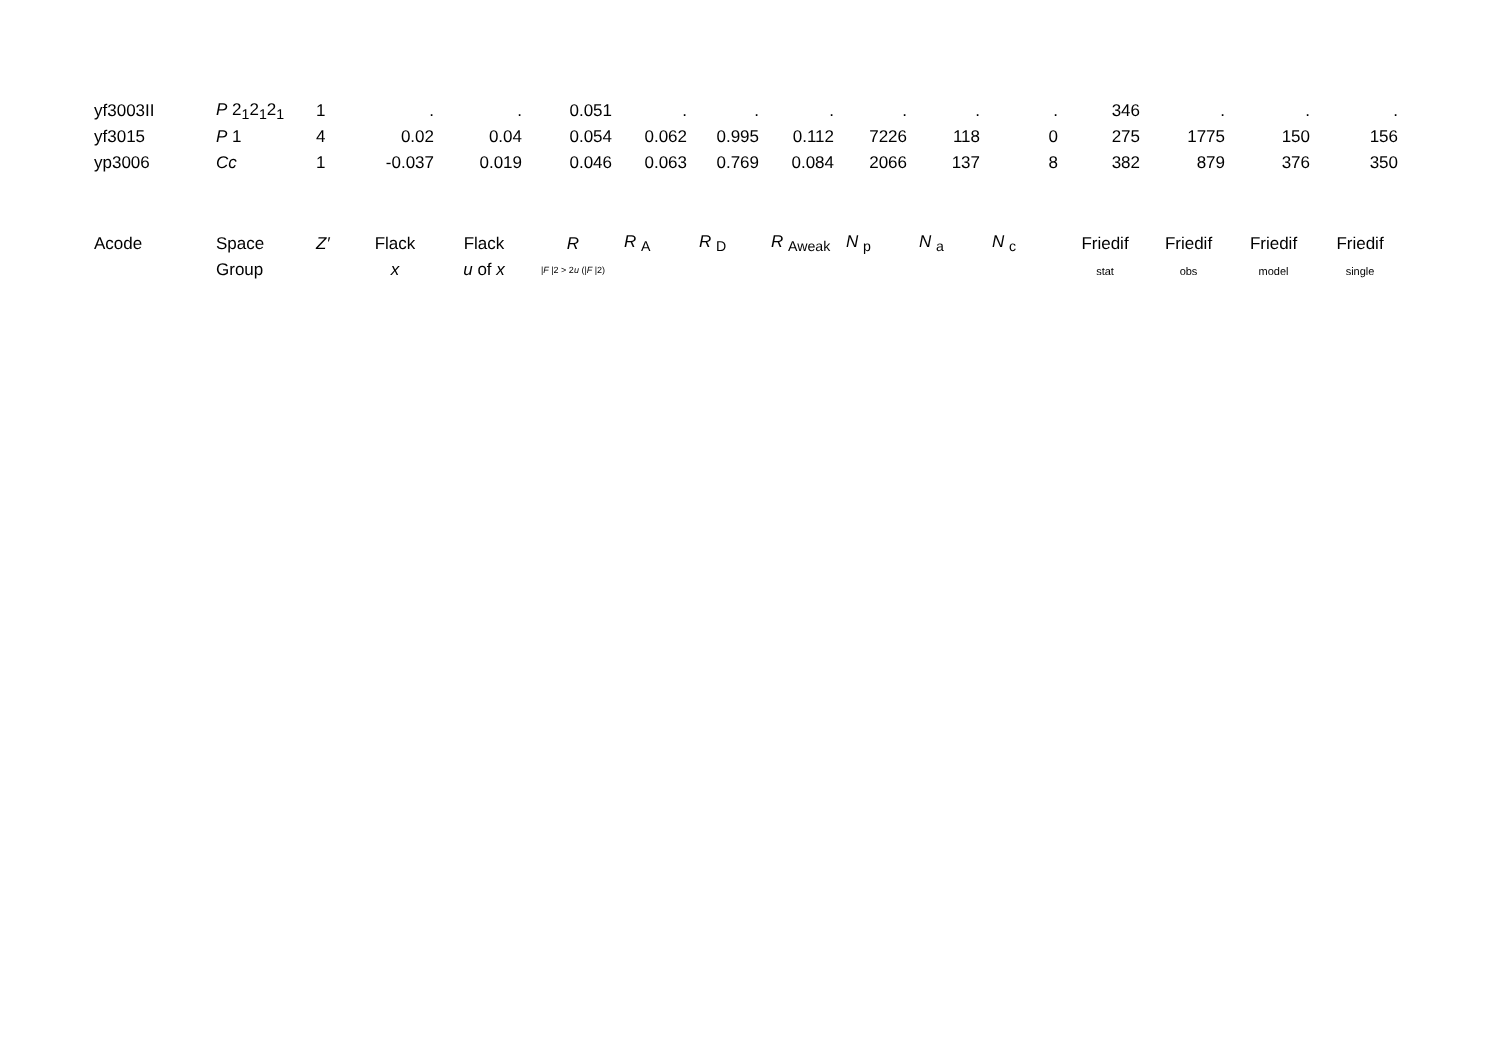| yf3003II | P 2<sub>1</sub>2<sub>1</sub>2<sub>1</sub> | 1 | . | . | 0.051 | . | . | . | . | . | . | 346 | . | . | . |
| yf3015 | P 1 | 4 | 0.02 | 0.04 | 0.054 | 0.062 | 0.995 | 0.112 | 7226 | 118 | 0 | 275 | 1775 | 150 | 156 |
| yp3006 | Cc | 1 | -0.037 | 0.019 | 0.046 | 0.063 | 0.769 | 0.084 | 2066 | 137 | 8 | 382 | 879 | 376 | 350 |
| Acode | Space | Z′ | Flack | Flack | R | R <sub>A</sub> | R <sub>D</sub> | R <sub>Aweak</sub> | N <sub>p</sub> | N <sub>a</sub> | N <sub>c</sub> | Friedif | Friedif | Friedif | Friedif |
| | Group | | x | u of x | / F /2 > 2 u (/ F /2) | | | | | | | stat | obs | model | single |